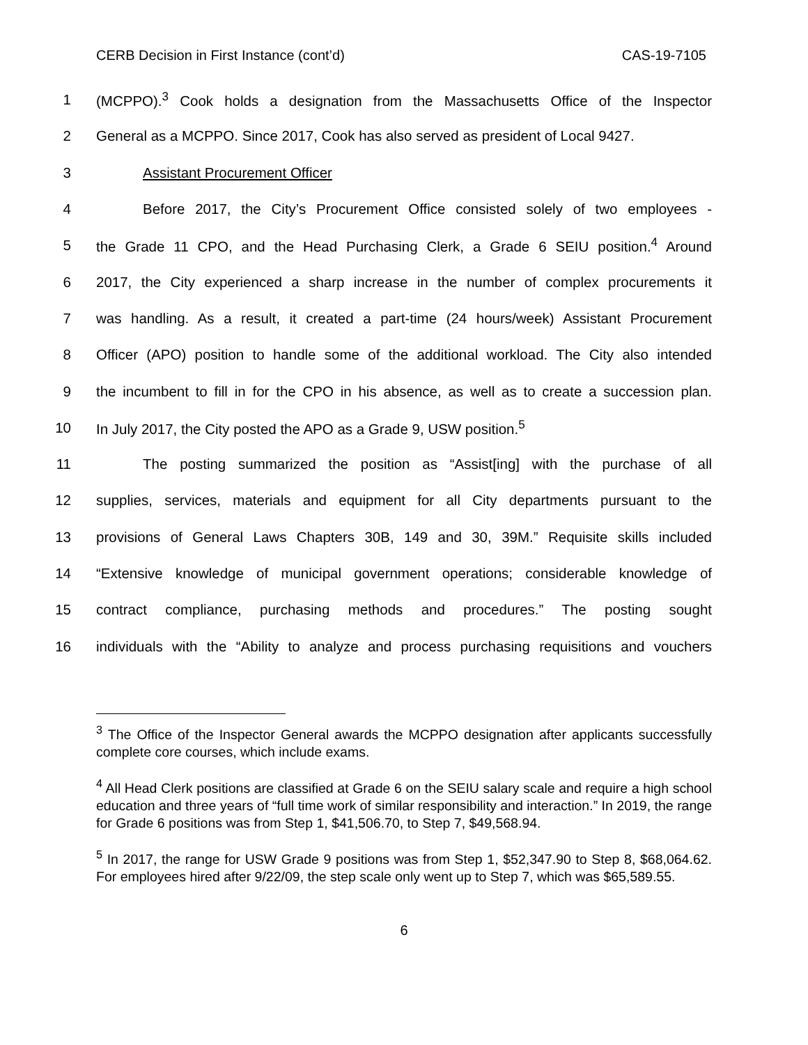CERB Decision in First Instance (cont’d) CAS-19-7105
1 (MCPPO).<sup>3</sup> Cook holds a designation from the Massachusetts Office of the Inspector
2 General as a MCPPO. Since 2017, Cook has also served as president of Local 9427.
3 Assistant Procurement Officer
4 Before 2017, the City’s Procurement Office consisted solely of two employees -
5 the Grade 11 CPO, and the Head Purchasing Clerk, a Grade 6 SEIU position.<sup>4</sup> Around
6 2017, the City experienced a sharp increase in the number of complex procurements it
7 was handling. As a result, it created a part-time (24 hours/week) Assistant Procurement
8 Officer (APO) position to handle some of the additional workload. The City also intended
9 the incumbent to fill in for the CPO in his absence, as well as to create a succession plan.
10 In July 2017, the City posted the APO as a Grade 9, USW position.<sup>5</sup>
11 The posting summarized the position as “Assist[ing] with the purchase of all
12 supplies, services, materials and equipment for all City departments pursuant to the
13 provisions of General Laws Chapters 30B, 149 and 30, 39M.” Requisite skills included
14 “Extensive knowledge of municipal government operations; considerable knowledge of
15 contract compliance, purchasing methods and procedures.” The posting sought
16 individuals with the “Ability to analyze and process purchasing requisitions and vouchers
<sup>3</sup> The Office of the Inspector General awards the MCPPO designation after applicants successfully complete core courses, which include exams.
<sup>4</sup> All Head Clerk positions are classified at Grade 6 on the SEIU salary scale and require a high school education and three years of “full time work of similar responsibility and interaction.” In 2019, the range for Grade 6 positions was from Step 1, $41,506.70, to Step 7, $49,568.94.
<sup>5</sup> In 2017, the range for USW Grade 9 positions was from Step 1, $52,347.90 to Step 8, $68,064.62. For employees hired after 9/22/09, the step scale only went up to Step 7, which was $65,589.55.
6